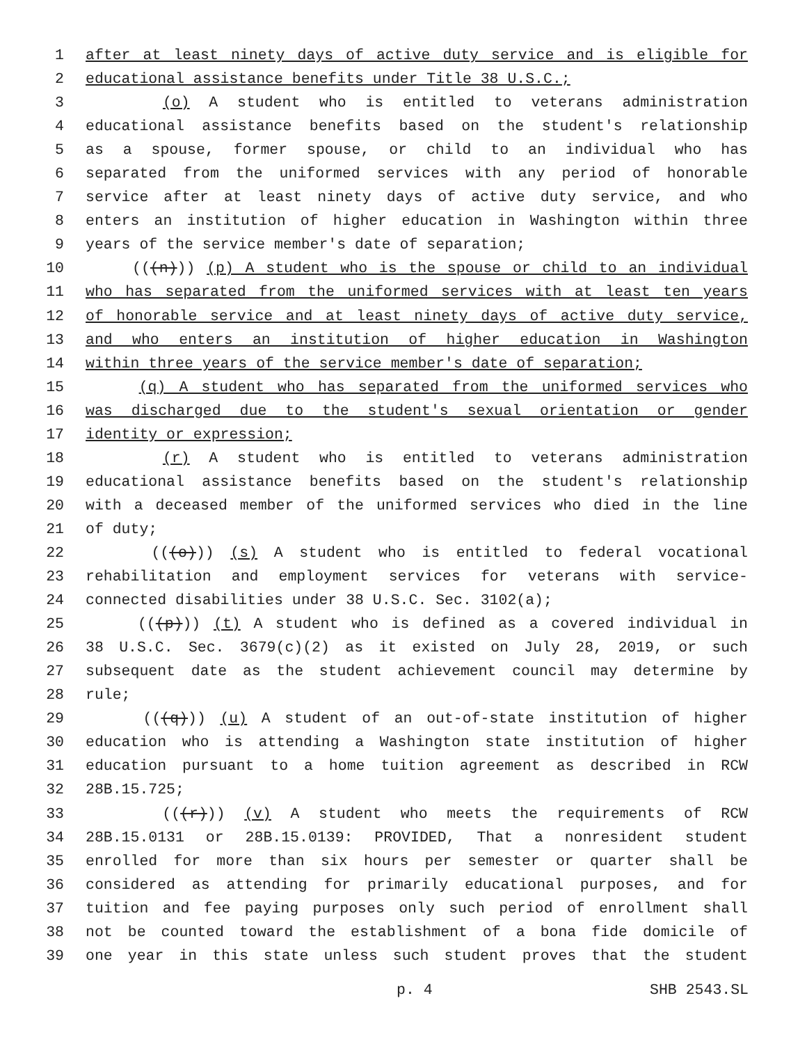1 after at least ninety days of active duty service and is eligible for
2 educational assistance benefits under Title 38 U.S.C.;
3 (o) A student who is entitled to veterans administration
4 educational assistance benefits based on the student's relationship
5 as a spouse, former spouse, or child to an individual who has
6 separated from the uniformed services with any period of honorable
7 service after at least ninety days of active duty service, and who
8 enters an institution of higher education in Washington within three
9 years of the service member's date of separation;
10 (((n))) (p) A student who is the spouse or child to an individual
11 who has separated from the uniformed services with at least ten years
12 of honorable service and at least ninety days of active duty service,
13 and who enters an institution of higher education in Washington
14 within three years of the service member's date of separation;
15 (q) A student who has separated from the uniformed services who
16 was discharged due to the student's sexual orientation or gender
17 identity or expression;
18 (r) A student who is entitled to veterans administration
19 educational assistance benefits based on the student's relationship
20 with a deceased member of the uniformed services who died in the line
21 of duty;
22 (((o))) (s) A student who is entitled to federal vocational
23 rehabilitation and employment services for veterans with service-
24 connected disabilities under 38 U.S.C. Sec. 3102(a);
25 (((p))) (t) A student who is defined as a covered individual in
26 38 U.S.C. Sec. 3679(c)(2) as it existed on July 28, 2019, or such
27 subsequent date as the student achievement council may determine by
28 rule;
29 (((q))) (u) A student of an out-of-state institution of higher
30 education who is attending a Washington state institution of higher
31 education pursuant to a home tuition agreement as described in RCW
32 28B.15.725;
33 (((r))) (v) A student who meets the requirements of RCW
34 28B.15.0131 or 28B.15.0139: PROVIDED, That a nonresident student
35 enrolled for more than six hours per semester or quarter shall be
36 considered as attending for primarily educational purposes, and for
37 tuition and fee paying purposes only such period of enrollment shall
38 not be counted toward the establishment of a bona fide domicile of
39 one year in this state unless such student proves that the student
p. 4 SHB 2543.SL